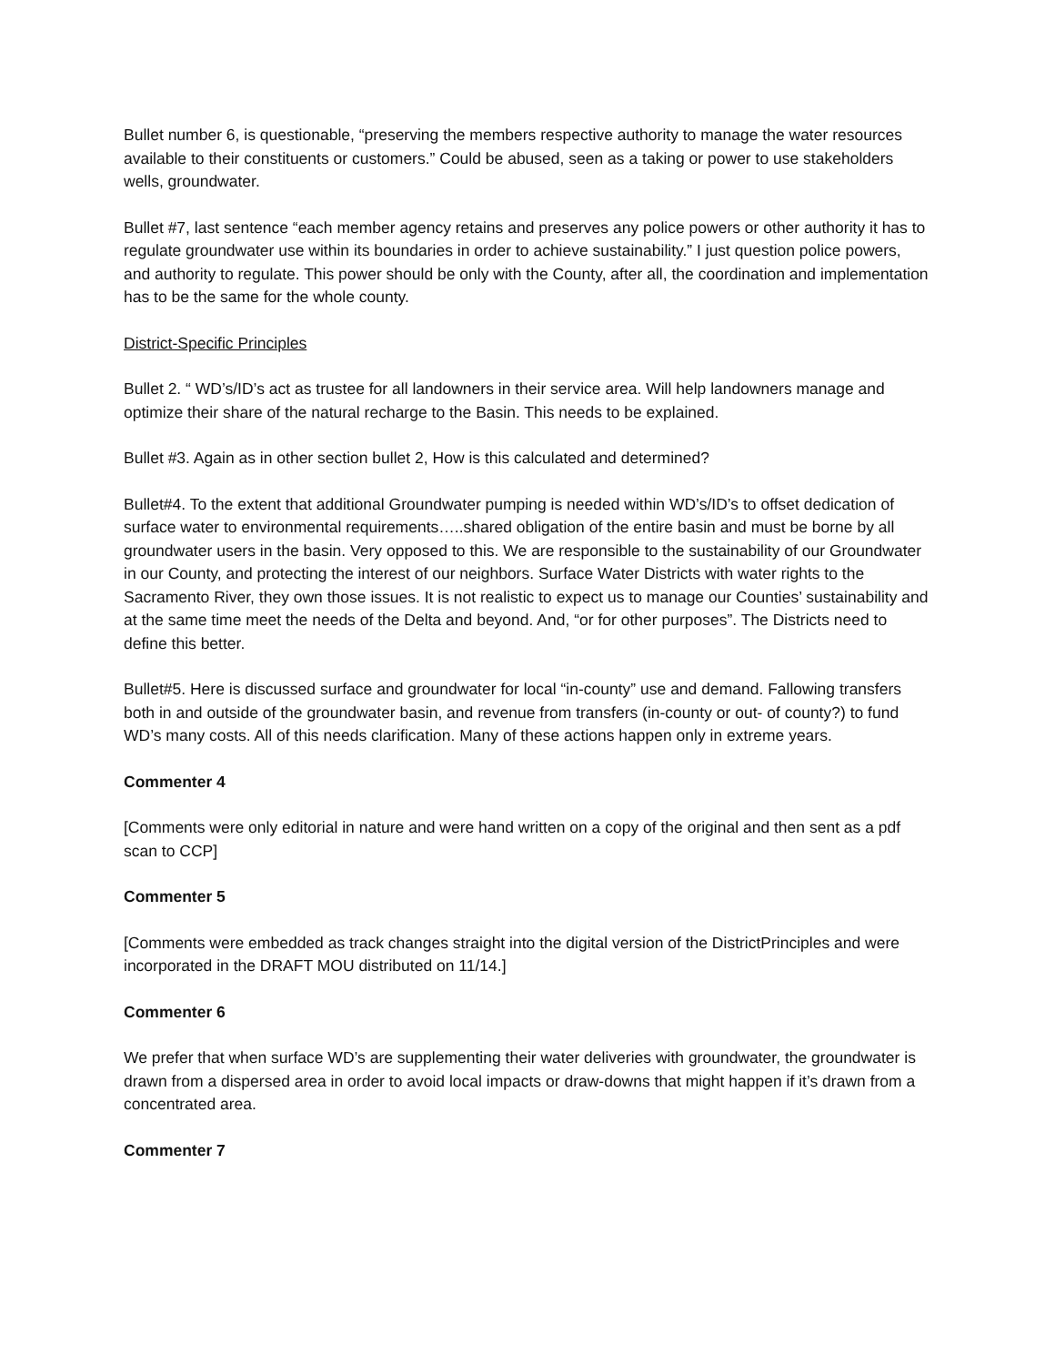Bullet number 6, is questionable, “preserving the members respective authority to manage the water resources available to their constituents or customers.” Could be abused, seen as a taking or power to use stakeholders wells, groundwater.
Bullet #7, last sentence “each member agency retains and preserves any police powers or other authority it has to regulate groundwater use within its boundaries in order to achieve sustainability.” I just question police powers, and authority to regulate. This power should be only with the County, after all, the coordination and implementation has to be the same for the whole county.
District-Specific Principles
Bullet 2. “ WD’s/ID’s act as trustee for all landowners in their service area. Will help landowners manage and optimize their share of the natural recharge to the Basin. This needs to be explained.
Bullet #3. Again as in other section bullet 2, How is this calculated and determined?
Bullet#4. To the extent that additional Groundwater pumping is needed within WD’s/ID’s to offset dedication of surface water to environmental requirements…..shared obligation of the entire basin and must be borne by all groundwater users in the basin. Very opposed to this. We are responsible to the sustainability of our Groundwater in our County, and protecting the interest of our neighbors. Surface Water Districts with water rights to the Sacramento River, they own those issues. It is not realistic to expect us to manage our Counties’ sustainability and at the same time meet the needs of the Delta and beyond. And, “or for other purposes”. The Districts need to define this better.
Bullet#5. Here is discussed surface and groundwater for local “in-county” use and demand. Fallowing transfers both in and outside of the groundwater basin, and revenue from transfers (in-county or out- of county?) to fund WD’s many costs. All of this needs clarification. Many of these actions happen only in extreme years.
Commenter 4
[Comments were only editorial in nature and were hand written on a copy of the original and then sent as a pdf scan to CCP]
Commenter 5
[Comments were embedded as track changes straight into the digital version of the DistrictPrinciples and were incorporated in the DRAFT MOU distributed on 11/14.]
Commenter 6
We prefer that when surface WD’s are supplementing their water deliveries with groundwater, the groundwater is drawn from a dispersed area in order to avoid local impacts or draw-downs that might happen if it’s drawn from a concentrated area.
Commenter 7